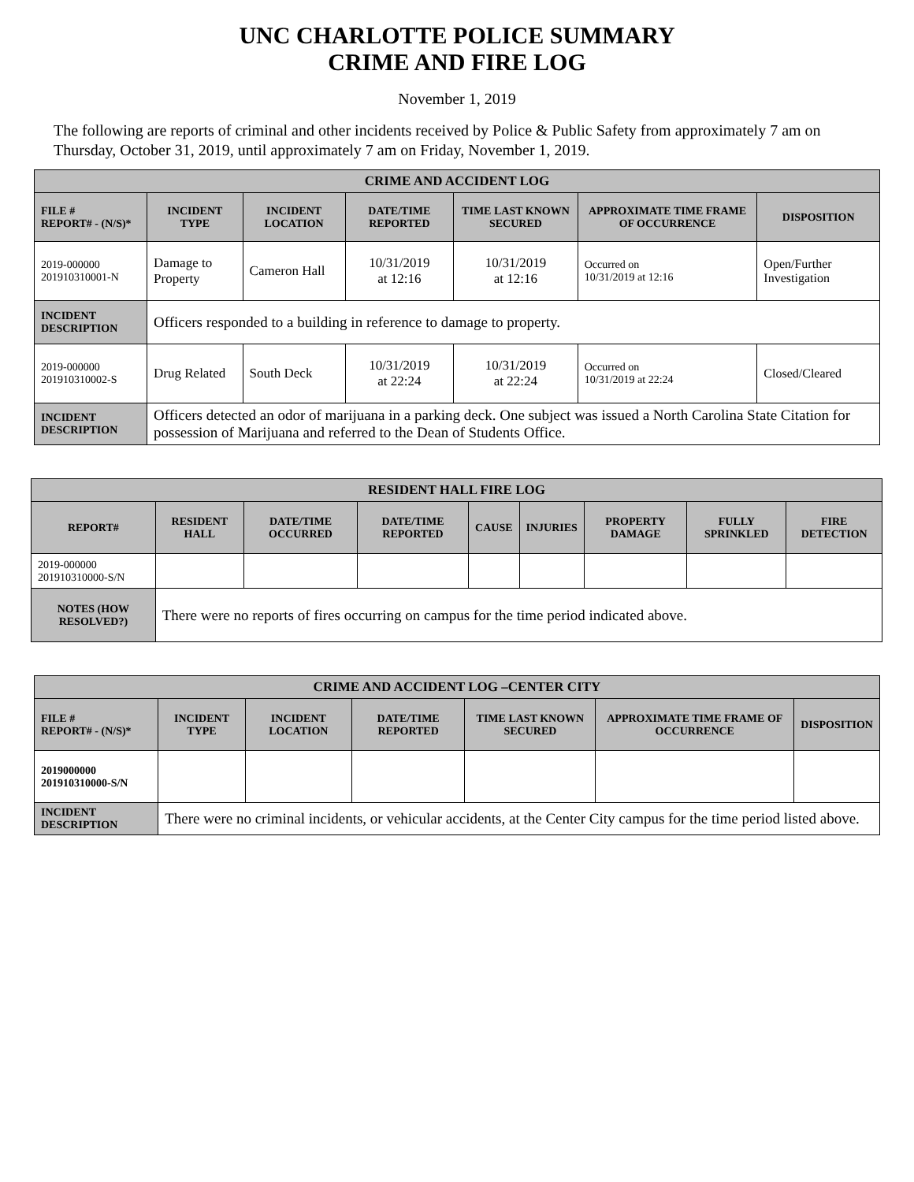UNC CHARLOTTE POLICE SUMMARY
CRIME AND FIRE LOG
November 1, 2019
The following are reports of criminal and other incidents received by Police & Public Safety from approximately 7 am on Thursday, October 31, 2019, until approximately 7 am on Friday, November 1, 2019.
| CRIME AND ACCIDENT LOG | | | | | | |
| --- | --- | --- | --- | --- | --- | --- |
| FILE # REPORT# - (N/S)* | INCIDENT TYPE | INCIDENT LOCATION | DATE/TIME REPORTED | TIME LAST KNOWN SECURED | APPROXIMATE TIME FRAME OF OCCURRENCE | DISPOSITION |
| 2019-000000 201910310001-N | Damage to Property | Cameron Hall | 10/31/2019 at 12:16 | 10/31/2019 at 12:16 | Occurred on 10/31/2019 at 12:16 | Open/Further Investigation |
| INCIDENT DESCRIPTION | Officers responded to a building in reference to damage to property. | | | | | |
| 2019-000000 201910310002-S | Drug Related | South Deck | 10/31/2019 at 22:24 | 10/31/2019 at 22:24 | Occurred on 10/31/2019 at 22:24 | Closed/Cleared |
| INCIDENT DESCRIPTION | Officers detected an odor of marijuana in a parking deck. One subject was issued a North Carolina State Citation for possession of Marijuana and referred to the Dean of Students Office. | | | | | |
| RESIDENT HALL FIRE LOG | | | | | | | | |
| --- | --- | --- | --- | --- | --- | --- | --- | --- |
| REPORT# | RESIDENT HALL | DATE/TIME OCCURRED | DATE/TIME REPORTED | CAUSE | INJURIES | PROPERTY DAMAGE | FULLY SPRINKLED | FIRE DETECTION |
| 2019-000000 201910310000-S/N | | | | | | | | |
| NOTES (HOW RESOLVED?) | There were no reports of fires occurring on campus for the time period indicated above. | | | | | | | |
| CRIME AND ACCIDENT LOG –CENTER CITY | | | | | | |
| --- | --- | --- | --- | --- | --- | --- |
| FILE # REPORT# - (N/S)* | INCIDENT TYPE | INCIDENT LOCATION | DATE/TIME REPORTED | TIME LAST KNOWN SECURED | APPROXIMATE TIME FRAME OF OCCURRENCE | DISPOSITION |
| 2019000000 201910310000-S/N | | | | | | |
| INCIDENT DESCRIPTION | There were no criminal incidents, or vehicular accidents, at the Center City campus for the time period listed above. | | | | | |